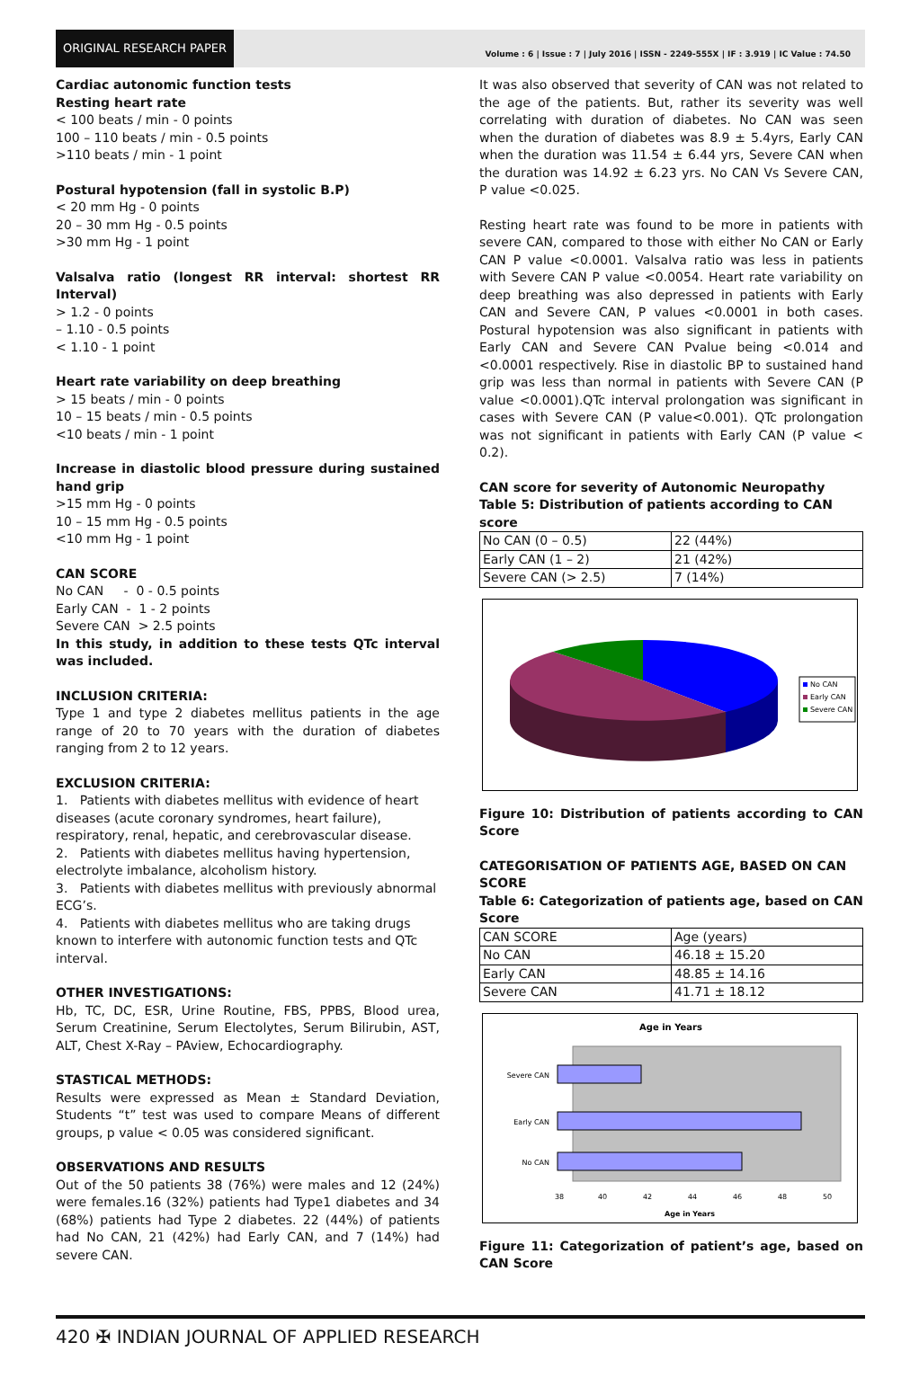ORIGINAL RESEARCH PAPER
Volume : 6 | Issue : 7 | July 2016 | ISSN - 2249-555X | IF : 3.919 | IC Value : 74.50
Cardiac autonomic function tests
Resting heart rate
< 100 beats / min - 0 points
100 – 110 beats / min - 0.5 points
>110 beats / min - 1 point
Postural hypotension (fall in systolic B.P)
< 20 mm Hg - 0 points
20 – 30 mm Hg - 0.5 points
>30 mm Hg - 1 point
Valsalva ratio (longest RR interval: shortest RR Interval)
> 1.2 - 0 points
– 1.10 - 0.5 points
< 1.10 - 1 point
Heart rate variability on deep breathing
> 15 beats / min - 0 points
10 – 15 beats / min - 0.5 points
<10 beats / min - 1 point
Increase in diastolic blood pressure during sustained hand grip
>15 mm Hg - 0 points
10 – 15 mm Hg - 0.5 points
<10 mm Hg - 1 point
CAN SCORE
No CAN - 0 - 0.5 points
Early CAN - 1 - 2 points
Severe CAN > 2.5 points
In this study, in addition to these tests QTc interval was included.
INCLUSION CRITERIA:
Type 1 and type 2 diabetes mellitus patients in the age range of 20 to 70 years with the duration of diabetes ranging from 2 to 12 years.
EXCLUSION CRITERIA:
1. Patients with diabetes mellitus with evidence of heart diseases (acute coronary syndromes, heart failure), respiratory, renal, hepatic, and cerebrovascular disease.
2. Patients with diabetes mellitus having hypertension, electrolyte imbalance, alcoholism history.
3. Patients with diabetes mellitus with previously abnormal ECG’s.
4. Patients with diabetes mellitus who are taking drugs known to interfere with autonomic function tests and QTc interval.
OTHER INVESTIGATIONS:
Hb, TC, DC, ESR, Urine Routine, FBS, PPBS, Blood urea, Serum Creatinine, Serum Electolytes, Serum Bilirubin, AST, ALT, Chest X-Ray – PAview, Echocardiography.
STASTICAL METHODS:
Results were expressed as Mean ± Standard Deviation, Students “t” test was used to compare Means of different groups, p value < 0.05 was considered significant.
OBSERVATIONS AND RESULTS
Out of the 50 patients 38 (76%) were males and 12 (24%) were females.16 (32%) patients had Type1 diabetes and 34 (68%) patients had Type 2 diabetes. 22 (44%) of patients had No CAN, 21 (42%) had Early CAN, and 7 (14%) had severe CAN.
It was also observed that severity of CAN was not related to the age of the patients. But, rather its severity was well correlating with duration of diabetes. No CAN was seen when the duration of diabetes was 8.9 ± 5.4yrs, Early CAN when the duration was 11.54 ± 6.44 yrs, Severe CAN when the duration was 14.92 ± 6.23 yrs. No CAN Vs Severe CAN, P value <0.025.
Resting heart rate was found to be more in patients with severe CAN, compared to those with either No CAN or Early CAN P value <0.0001. Valsalva ratio was less in patients with Severe CAN P value <0.0054. Heart rate variability on deep breathing was also depressed in patients with Early CAN and Severe CAN, P values <0.0001 in both cases. Postural hypotension was also significant in patients with Early CAN and Severe CAN Pvalue being <0.014 and <0.0001 respectively. Rise in diastolic BP to sustained hand grip was less than normal in patients with Severe CAN (P value <0.0001).QTc interval prolongation was significant in cases with Severe CAN (P value<0.001). QTc prolongation was not significant in patients with Early CAN (P value < 0.2).
CAN score for severity of Autonomic Neuropathy
Table 5: Distribution of patients according to CAN score
| No CAN (0 – 0.5) | 22 (44%) |
| Early CAN (1 – 2) | 21 (42%) |
| Severe CAN (> 2.5) | 7 (14%) |
No CAN
Early CAN
Severe CAN
Figure 10: Distribution of patients according to CAN Score
CATEGORISATION OF PATIENTS AGE, BASED ON CAN SCORE
Table 6: Categorization of patients age, based on CAN Score
| CAN SCORE | Age (years) |
| No CAN | 46.18 ± 15.20 |
| Early CAN | 48.85 ± 14.16 |
| Severe CAN | 41.71 ± 18.12 |
Age in Years
Severe CAN
Early CAN
No CAN
38
40
42
44
46
48
50
Age in Years
Figure 11: Categorization of patient’s age, based on CAN Score
420 ✠ INDIAN JOURNAL OF APPLIED RESEARCH